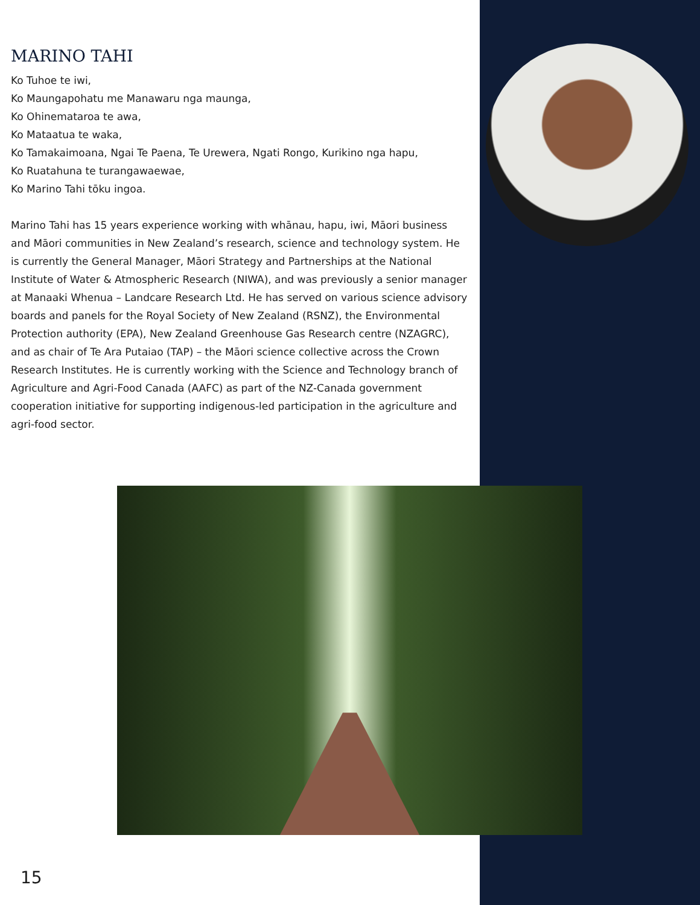MARINO TAHI
Ko Tuhoe te iwi,
Ko Maungapohatu me Manawaru nga maunga,
Ko Ohinemataroa te awa,
Ko Mataatua te waka,
Ko Tamakaimoana, Ngai Te Paena, Te Urewera, Ngati Rongo, Kurikino nga hapu,
Ko Ruatahuna te turangawaewae,
Ko Marino Tahi tōku ingoa.
Marino Tahi has 15 years experience working with whānau, hapu, iwi, Māori business and Māori communities in New Zealand’s research, science and technology system. He is currently the General Manager, Māori Strategy and Partnerships at the National Institute of Water & Atmospheric Research (NIWA), and was previously a senior manager at Manaaki Whenua – Landcare Research Ltd. He has served on various science advisory boards and panels for the Royal Society of New Zealand (RSNZ), the Environmental Protection authority (EPA), New Zealand Greenhouse Gas Research centre (NZAGRC), and as chair of Te Ara Putaiao (TAP) – the Māori science collective across the Crown Research Institutes. He is currently working with the Science and Technology branch of Agriculture and Agri-Food Canada (AAFC) as part of the NZ-Canada government cooperation initiative for supporting indigenous-led participation in the agriculture and agri-food sector.
15